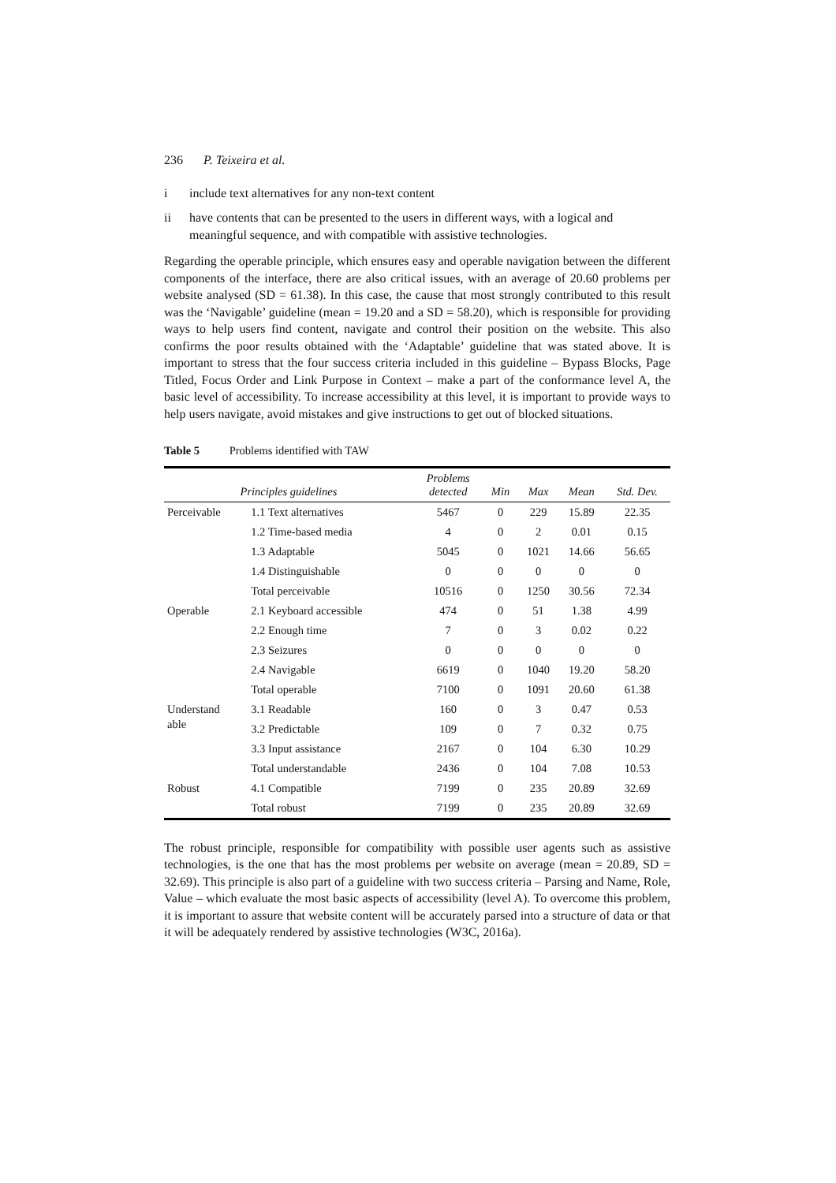236 P. Teixeira et al.
i include text alternatives for any non-text content
ii have contents that can be presented to the users in different ways, with a logical and meaningful sequence, and with compatible with assistive technologies.
Regarding the operable principle, which ensures easy and operable navigation between the different components of the interface, there are also critical issues, with an average of 20.60 problems per website analysed (SD = 61.38). In this case, the cause that most strongly contributed to this result was the ‘Navigable’ guideline (mean = 19.20 and a SD = 58.20), which is responsible for providing ways to help users find content, navigate and control their position on the website. This also confirms the poor results obtained with the ‘Adaptable’ guideline that was stated above. It is important to stress that the four success criteria included in this guideline – Bypass Blocks, Page Titled, Focus Order and Link Purpose in Context – make a part of the conformance level A, the basic level of accessibility. To increase accessibility at this level, it is important to provide ways to help users navigate, avoid mistakes and give instructions to get out of blocked situations.
Table 5 Problems identified with TAW
| Principles guidelines | | Problems detected | Min | Max | Mean | Std. Dev. |
| --- | --- | --- | --- | --- | --- | --- |
| Perceivable | 1.1 Text alternatives | 5467 | 0 | 229 | 15.89 | 22.35 |
| | 1.2 Time-based media | 4 | 0 | 2 | 0.01 | 0.15 |
| | 1.3 Adaptable | 5045 | 0 | 1021 | 14.66 | 56.65 |
| | 1.4 Distinguishable | 0 | 0 | 0 | 0 | 0 |
| | Total perceivable | 10516 | 0 | 1250 | 30.56 | 72.34 |
| Operable | 2.1 Keyboard accessible | 474 | 0 | 51 | 1.38 | 4.99 |
| | 2.2 Enough time | 7 | 0 | 3 | 0.02 | 0.22 |
| | 2.3 Seizures | 0 | 0 | 0 | 0 | 0 |
| | 2.4 Navigable | 6619 | 0 | 1040 | 19.20 | 58.20 |
| | Total operable | 7100 | 0 | 1091 | 20.60 | 61.38 |
| Understand able | 3.1 Readable | 160 | 0 | 3 | 0.47 | 0.53 |
| | 3.2 Predictable | 109 | 0 | 7 | 0.32 | 0.75 |
| | 3.3 Input assistance | 2167 | 0 | 104 | 6.30 | 10.29 |
| | Total understandable | 2436 | 0 | 104 | 7.08 | 10.53 |
| Robust | 4.1 Compatible | 7199 | 0 | 235 | 20.89 | 32.69 |
| | Total robust | 7199 | 0 | 235 | 20.89 | 32.69 |
The robust principle, responsible for compatibility with possible user agents such as assistive technologies, is the one that has the most problems per website on average (mean = 20.89, SD = 32.69). This principle is also part of a guideline with two success criteria – Parsing and Name, Role, Value – which evaluate the most basic aspects of accessibility (level A). To overcome this problem, it is important to assure that website content will be accurately parsed into a structure of data or that it will be adequately rendered by assistive technologies (W3C, 2016a).